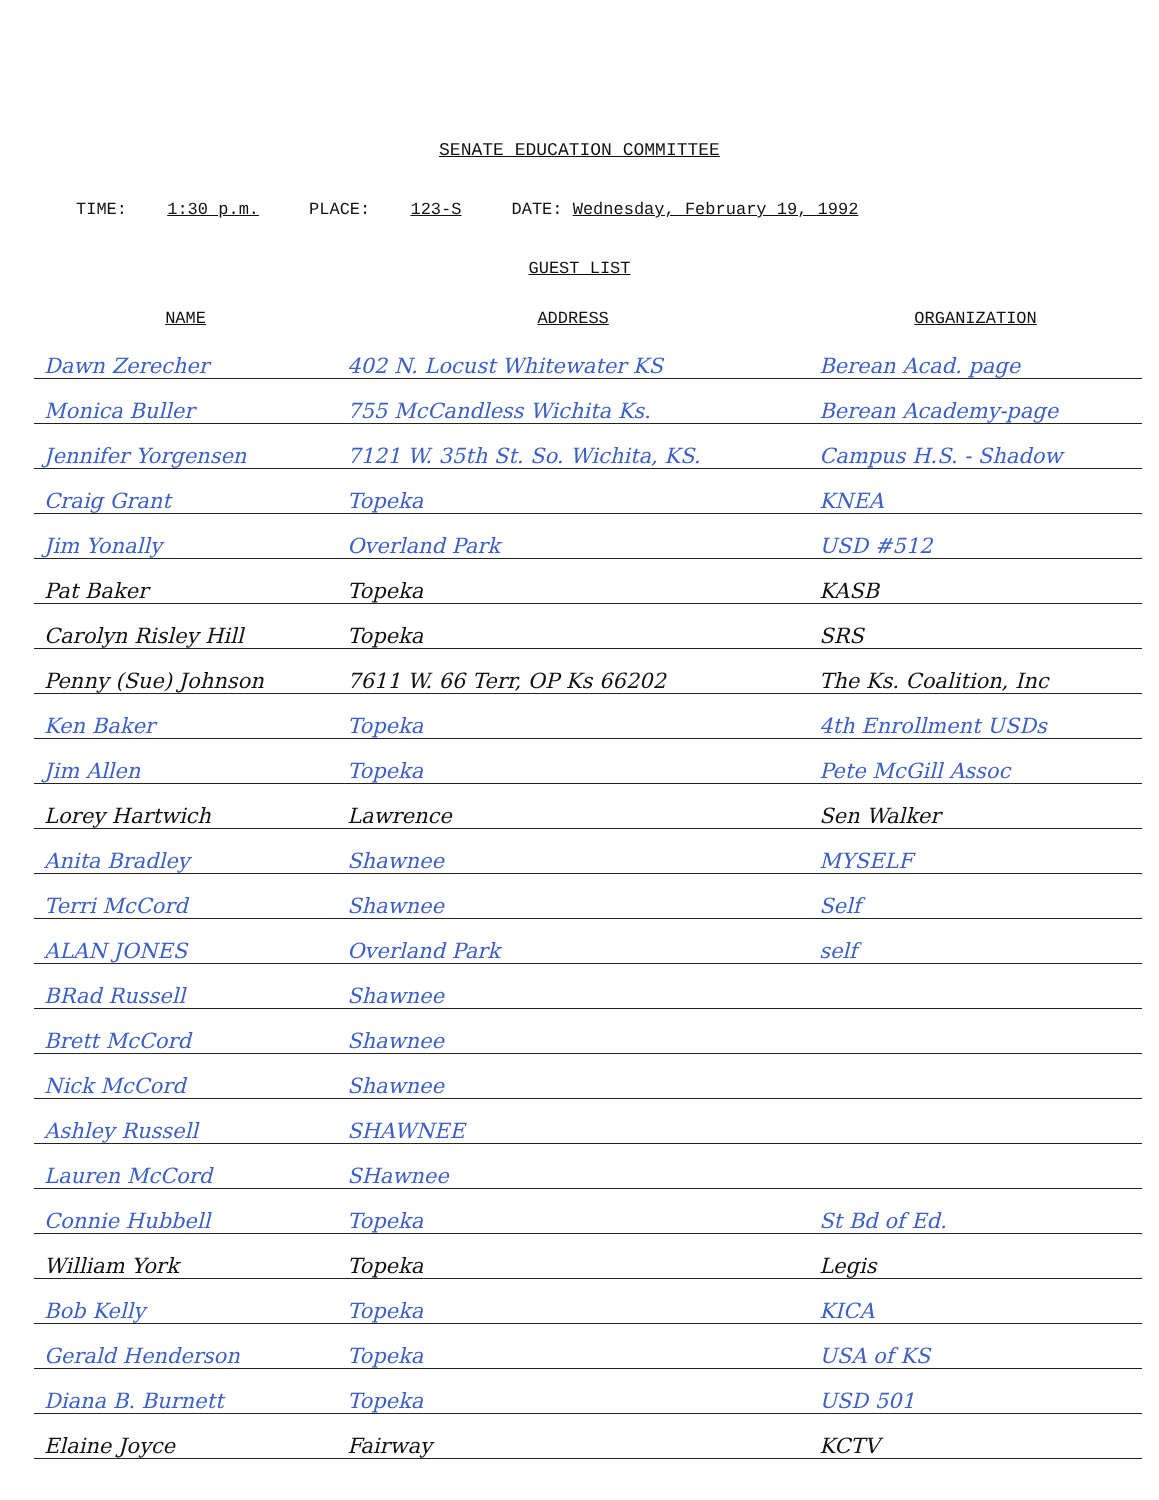SENATE EDUCATION COMMITTEE
TIME: 1:30 p.m. PLACE: 123-S DATE: Wednesday, February 19, 1992
GUEST LIST
| NAME | ADDRESS | ORGANIZATION |
| --- | --- | --- |
| Dawn Zerecher | 402 N. Locust Whitewater KS | Berean Acad. page |
| Monica Buller | 755 McCandless Wichita Ks. | Berean Academy-page |
| Jennifer Yorgensen | 7121 W. 35th St. So. Wichita, KS. | Campus H.S. - Shadow |
| Craig Grant | Topeka | KNEA |
| Jim Yonally | Overland Park | USD #512 |
| Pat Baker | Topeka | KASB |
| Carolyn Risley Hill | Topeka | SRS |
| Penny (Sue) Johnson | 7611 W. 66 Terr, OP Ks 66202 | The Ks. Coalition, Inc |
| Ken Baker | Topeka | 4th Enrollment USDs |
| Jim Allen | Topeka | Pete McGill Assoc |
| Lorey Hartwich | Lawrence | Sen Walker |
| Anita Bradley | Shawnee | MYSELF |
| Terri McCord | Shawnee | Self |
| ALAN JONES | Overland Park | self |
| BRad Russell | Shawnee | |
| Brett McCord | Shawnee | |
| Nick McCord | Shawnee | |
| Ashley Russell | SHAWNEE | |
| Lauren McCord | SHawnee | |
| Connie Hubbell | Topeka | St Bd of Ed. |
| William York | Topeka | Legis |
| Bob Kelly | Topeka | KICA |
| Gerald Henderson | Topeka | USA of KS |
| Diana B. Burnett | Topeka | USD 501 |
| Elaine Joyce | Fairway | KCTV |